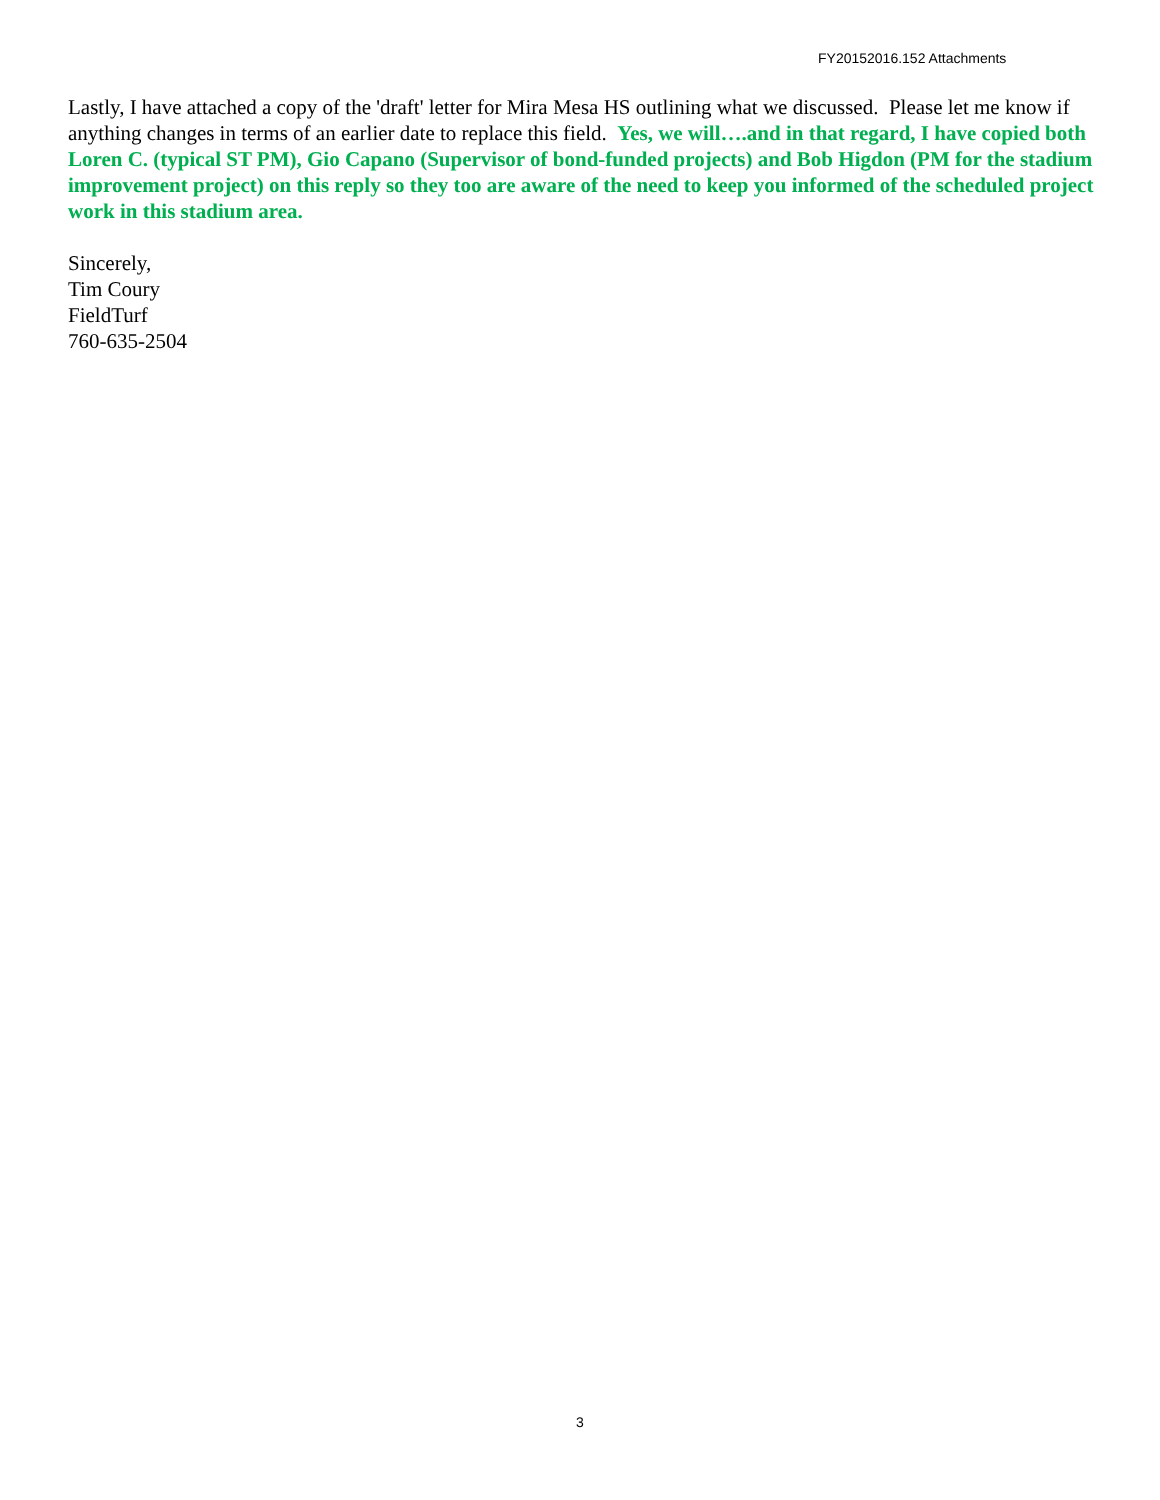FY20152016.152 Attachments
Lastly, I have attached a copy of the 'draft' letter for Mira Mesa HS outlining what we discussed. Please let me know if anything changes in terms of an earlier date to replace this field. Yes, we will….and in that regard, I have copied both Loren C. (typical ST PM), Gio Capano (Supervisor of bond-funded projects) and Bob Higdon (PM for the stadium improvement project) on this reply so they too are aware of the need to keep you informed of the scheduled project work in this stadium area.
Sincerely,
Tim Coury
FieldTurf
760-635-2504
3